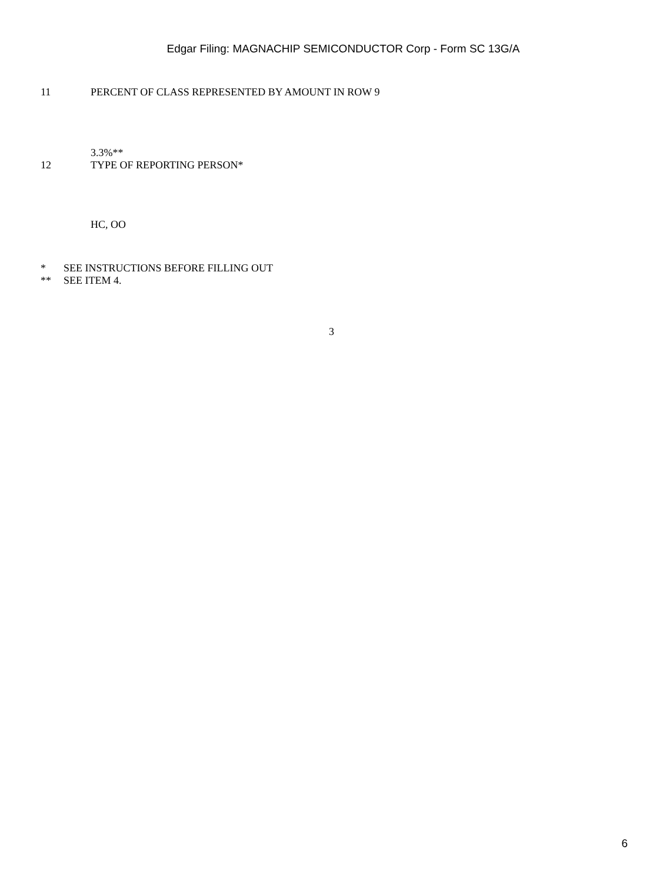Edgar Filing: MAGNACHIP SEMICONDUCTOR Corp - Form SC 13G/A
11 PERCENT OF CLASS REPRESENTED BY AMOUNT IN ROW 9
3.3%**
12 TYPE OF REPORTING PERSON*
HC, OO
* SEE INSTRUCTIONS BEFORE FILLING OUT
** SEE ITEM 4.
3
6